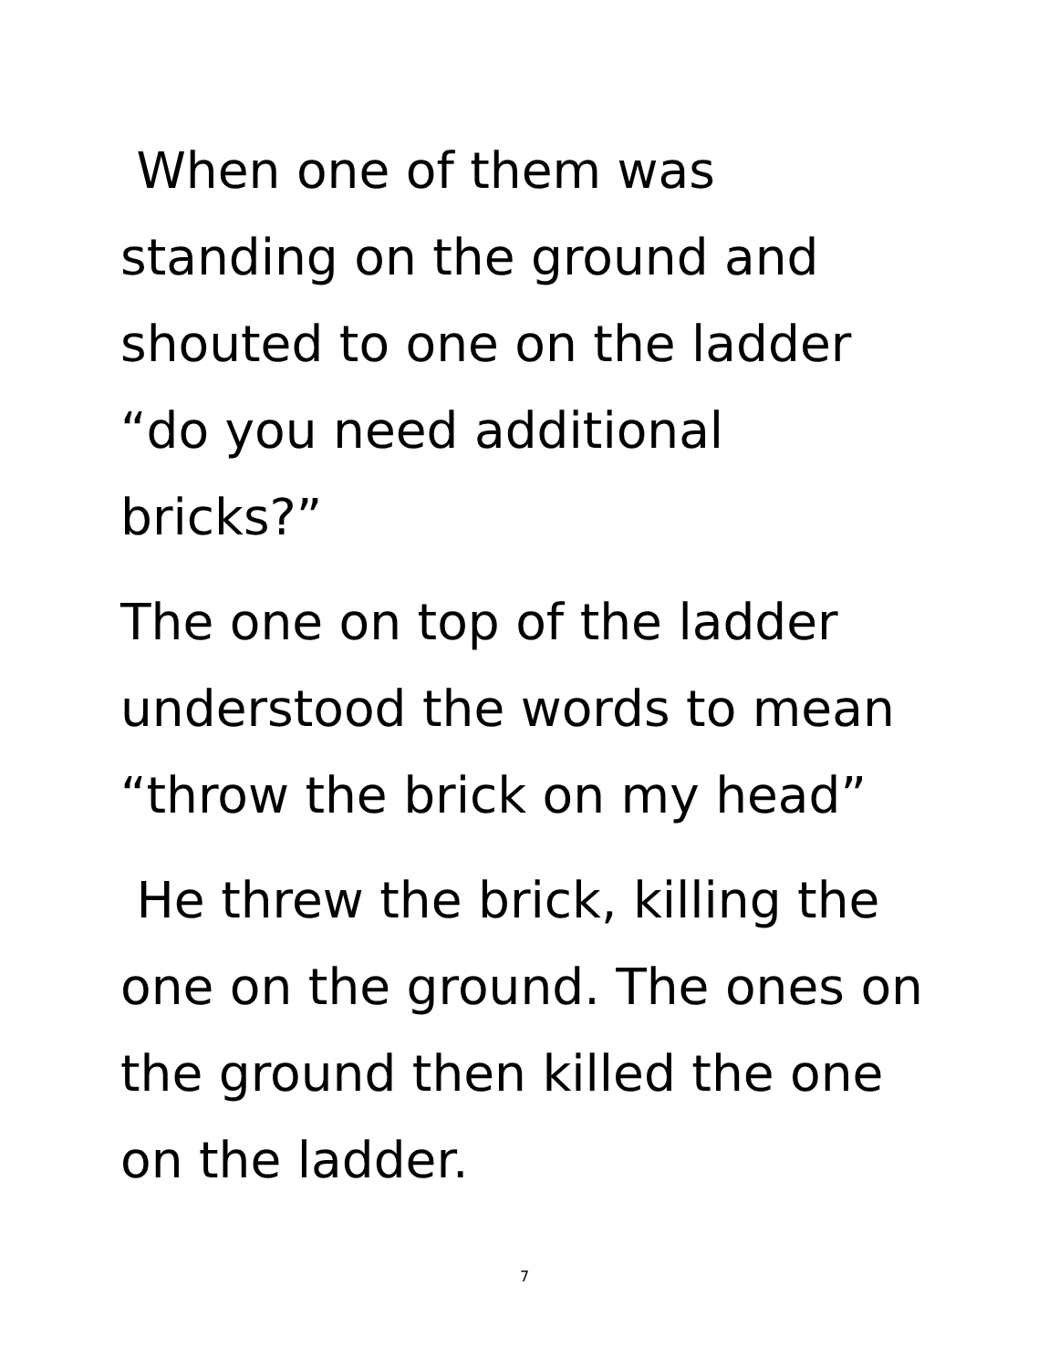When one of them was
standing on the ground and
shouted to one on the ladder
“do you need additional
bricks?”
The one on top of the ladder
understood the words to mean
“throw the brick on my head”
He threw the brick, killing the
one on the ground. The ones on
the ground then killed the one
on the ladder.
7